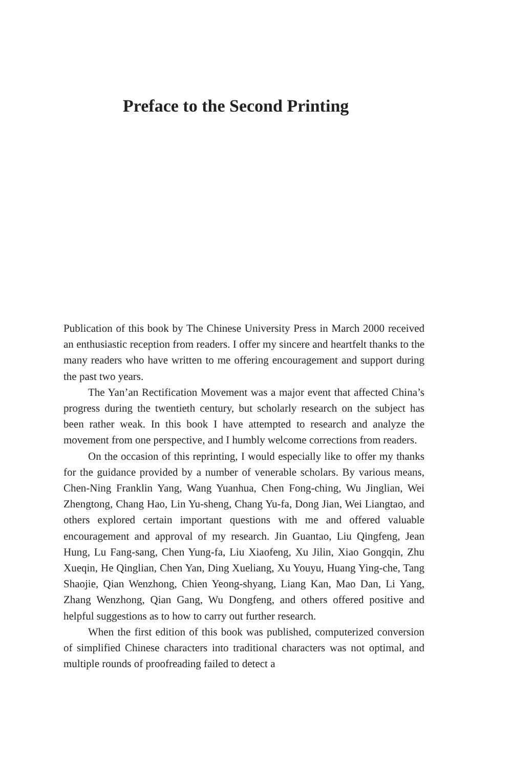Preface to the Second Printing
Publication of this book by The Chinese University Press in March 2000 received an enthusiastic reception from readers. I offer my sincere and heartfelt thanks to the many readers who have written to me offering encouragement and support during the past two years.
The Yan’an Rectification Movement was a major event that affected China’s progress during the twentieth century, but scholarly research on the subject has been rather weak. In this book I have attempted to research and analyze the movement from one perspective, and I humbly welcome corrections from readers.
On the occasion of this reprinting, I would especially like to offer my thanks for the guidance provided by a number of venerable scholars. By various means, Chen-Ning Franklin Yang, Wang Yuanhua, Chen Fong-ching, Wu Jinglian, Wei Zhengtong, Chang Hao, Lin Yu-sheng, Chang Yu-fa, Dong Jian, Wei Liangtao, and others explored certain important questions with me and offered valuable encouragement and approval of my research. Jin Guantao, Liu Qingfeng, Jean Hung, Lu Fang-sang, Chen Yung-fa, Liu Xiaofeng, Xu Jilin, Xiao Gongqin, Zhu Xueqin, He Qinglian, Chen Yan, Ding Xueliang, Xu Youyu, Huang Ying-che, Tang Shaojie, Qian Wenzhong, Chien Yeong-shyang, Liang Kan, Mao Dan, Li Yang, Zhang Wenzhong, Qian Gang, Wu Dongfeng, and others offered positive and helpful suggestions as to how to carry out further research.
When the first edition of this book was published, computerized conversion of simplified Chinese characters into traditional characters was not optimal, and multiple rounds of proofreading failed to detect a